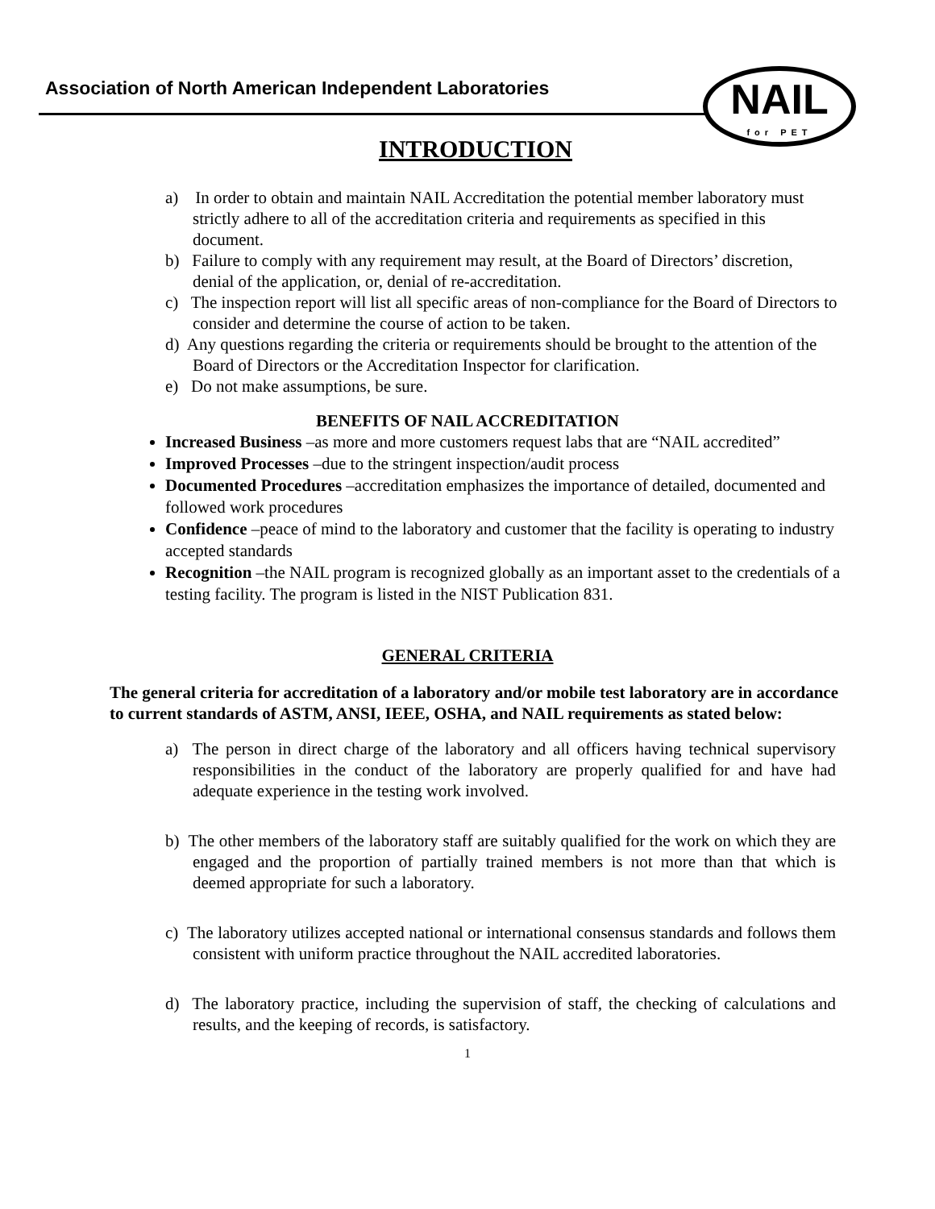NAIL
for PET
Association of North American Independent Laboratories
INTRODUCTION
a) In order to obtain and maintain NAIL Accreditation the potential member laboratory must strictly adhere to all of the accreditation criteria and requirements as specified in this document.
b) Failure to comply with any requirement may result, at the Board of Directors’ discretion, denial of the application, or, denial of re-accreditation.
c) The inspection report will list all specific areas of non-compliance for the Board of Directors to consider and determine the course of action to be taken.
d) Any questions regarding the criteria or requirements should be brought to the attention of the Board of Directors or the Accreditation Inspector for clarification.
e) Do not make assumptions, be sure.
BENEFITS OF NAIL ACCREDITATION
Increased Business –as more and more customers request labs that are “NAIL accredited”
Improved Processes –due to the stringent inspection/audit process
Documented Procedures –accreditation emphasizes the importance of detailed, documented and followed work procedures
Confidence –peace of mind to the laboratory and customer that the facility is operating to industry accepted standards
Recognition –the NAIL program is recognized globally as an important asset to the credentials of a testing facility. The program is listed in the NIST Publication 831.
GENERAL CRITERIA
The general criteria for accreditation of a laboratory and/or mobile test laboratory are in accordance to current standards of ASTM, ANSI, IEEE, OSHA, and NAIL requirements as stated below:
a) The person in direct charge of the laboratory and all officers having technical supervisory responsibilities in the conduct of the laboratory are properly qualified for and have had adequate experience in the testing work involved.
b) The other members of the laboratory staff are suitably qualified for the work on which they are engaged and the proportion of partially trained members is not more than that which is deemed appropriate for such a laboratory.
c) The laboratory utilizes accepted national or international consensus standards and follows them consistent with uniform practice throughout the NAIL accredited laboratories.
d) The laboratory practice, including the supervision of staff, the checking of calculations and results, and the keeping of records, is satisfactory.
1